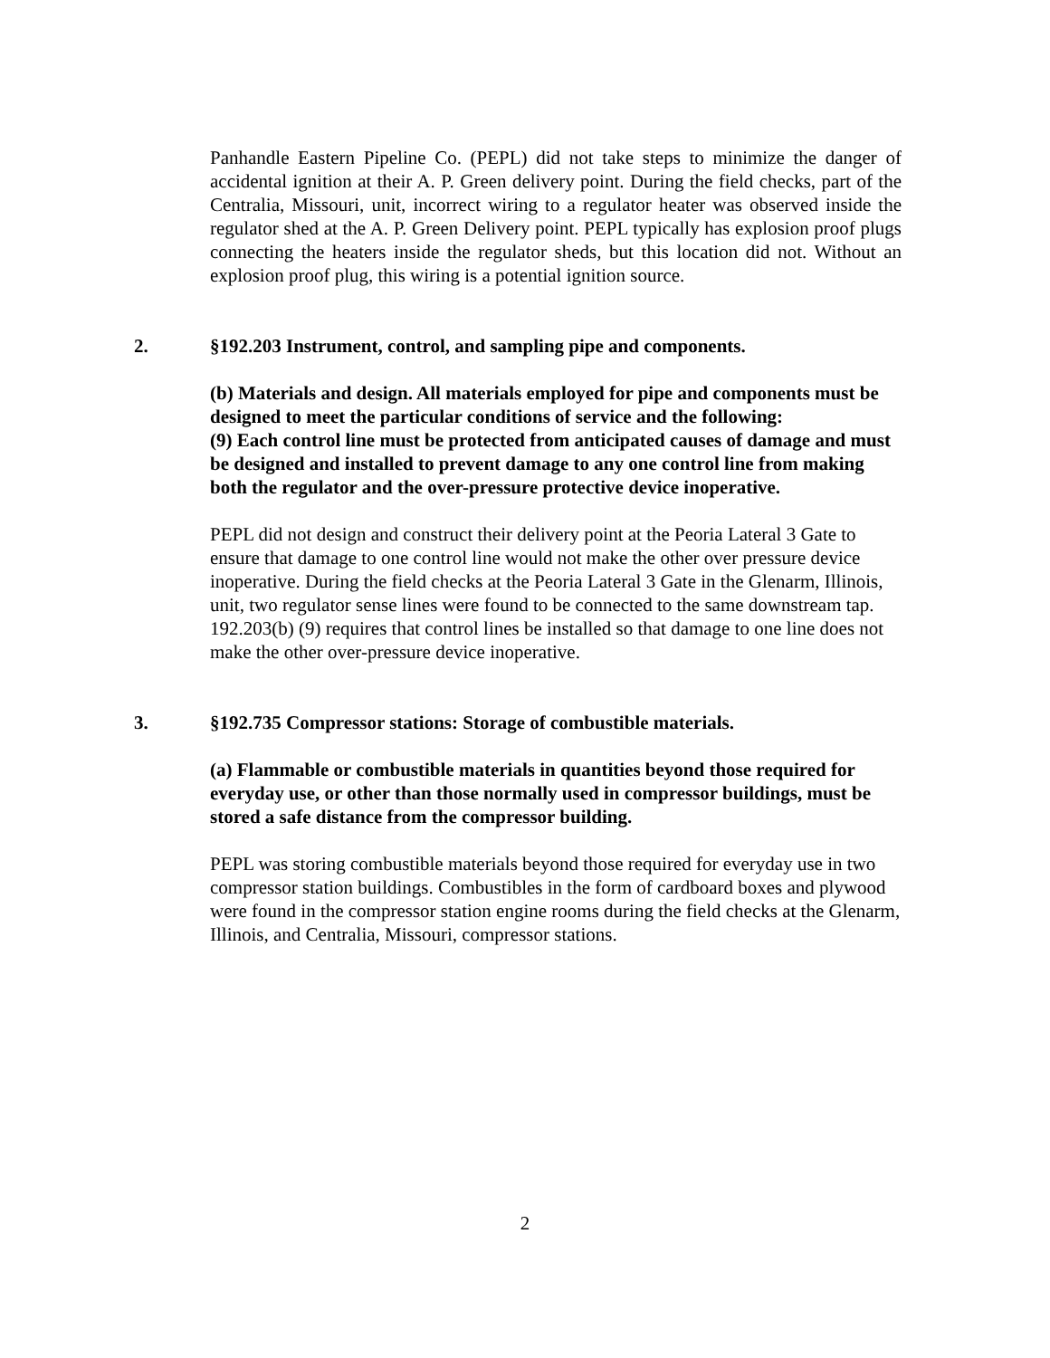Panhandle Eastern Pipeline Co. (PEPL) did not take steps to minimize the danger of accidental ignition at their A. P. Green delivery point. During the field checks, part of the Centralia, Missouri, unit, incorrect wiring to a regulator heater was observed inside the regulator shed at the A. P. Green Delivery point. PEPL typically has explosion proof plugs connecting the heaters inside the regulator sheds, but this location did not. Without an explosion proof plug, this wiring is a potential ignition source.
2. §192.203 Instrument, control, and sampling pipe and components.
(b) Materials and design. All materials employed for pipe and components must be designed to meet the particular conditions of service and the following:
(9) Each control line must be protected from anticipated causes of damage and must be designed and installed to prevent damage to any one control line from making both the regulator and the over-pressure protective device inoperative.
PEPL did not design and construct their delivery point at the Peoria Lateral 3 Gate to ensure that damage to one control line would not make the other over pressure device inoperative. During the field checks at the Peoria Lateral 3 Gate in the Glenarm, Illinois, unit, two regulator sense lines were found to be connected to the same downstream tap. 192.203(b) (9) requires that control lines be installed so that damage to one line does not make the other over-pressure device inoperative.
3. §192.735 Compressor stations: Storage of combustible materials.
(a) Flammable or combustible materials in quantities beyond those required for everyday use, or other than those normally used in compressor buildings, must be stored a safe distance from the compressor building.
PEPL was storing combustible materials beyond those required for everyday use in two compressor station buildings. Combustibles in the form of cardboard boxes and plywood were found in the compressor station engine rooms during the field checks at the Glenarm, Illinois, and Centralia, Missouri, compressor stations.
2